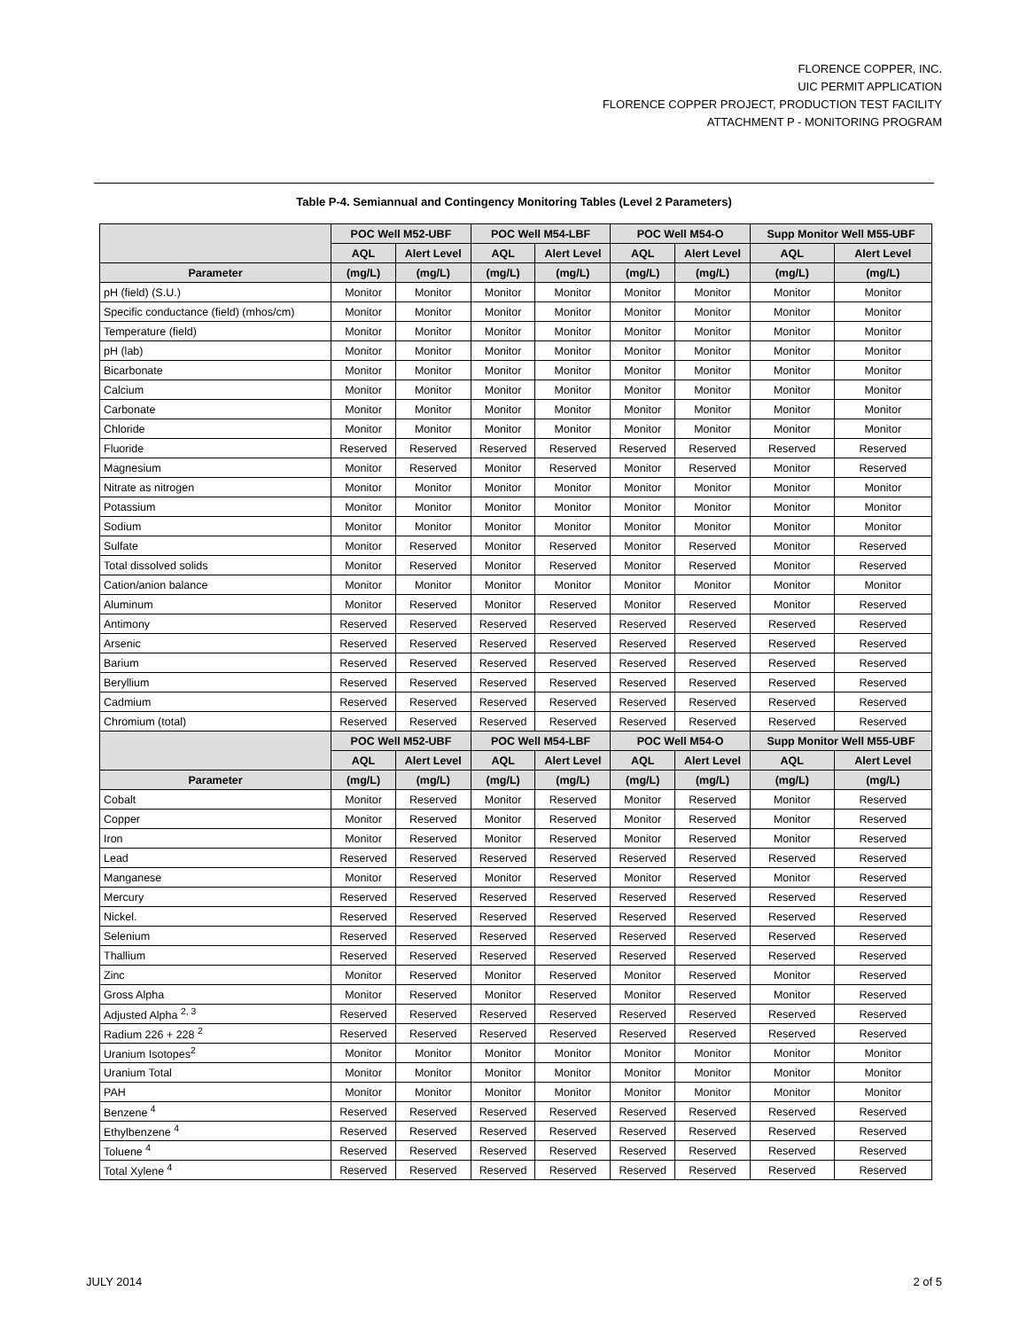FLORENCE COPPER, INC.
UIC PERMIT APPLICATION
FLORENCE COPPER PROJECT, PRODUCTION TEST FACILITY
ATTACHMENT P - MONITORING PROGRAM
Table P-4. Semiannual and Contingency Monitoring Tables (Level 2 Parameters)
| | POC Well M52-UBF | | POC Well M54-LBF | | POC Well M54-O | | Supp Monitor Well M55-UBF | |
| --- | --- | --- | --- | --- | --- | --- | --- | --- |
| | AQL | Alert Level | AQL | Alert Level | AQL | Alert Level | AQL | Alert Level |
| Parameter | (mg/L) | (mg/L) | (mg/L) | (mg/L) | (mg/L) | (mg/L) | (mg/L) | (mg/L) |
| pH (field) (S.U.) | Monitor | Monitor | Monitor | Monitor | Monitor | Monitor | Monitor | Monitor |
| Specific conductance (field) (mhos/cm) | Monitor | Monitor | Monitor | Monitor | Monitor | Monitor | Monitor | Monitor |
| Temperature (field) | Monitor | Monitor | Monitor | Monitor | Monitor | Monitor | Monitor | Monitor |
| pH (lab) | Monitor | Monitor | Monitor | Monitor | Monitor | Monitor | Monitor | Monitor |
| Bicarbonate | Monitor | Monitor | Monitor | Monitor | Monitor | Monitor | Monitor | Monitor |
| Calcium | Monitor | Monitor | Monitor | Monitor | Monitor | Monitor | Monitor | Monitor |
| Carbonate | Monitor | Monitor | Monitor | Monitor | Monitor | Monitor | Monitor | Monitor |
| Chloride | Monitor | Monitor | Monitor | Monitor | Monitor | Monitor | Monitor | Monitor |
| Fluoride | Reserved | Reserved | Reserved | Reserved | Reserved | Reserved | Reserved | Reserved |
| Magnesium | Monitor | Reserved | Monitor | Reserved | Monitor | Reserved | Monitor | Reserved |
| Nitrate as nitrogen | Monitor | Monitor | Monitor | Monitor | Monitor | Monitor | Monitor | Monitor |
| Potassium | Monitor | Monitor | Monitor | Monitor | Monitor | Monitor | Monitor | Monitor |
| Sodium | Monitor | Monitor | Monitor | Monitor | Monitor | Monitor | Monitor | Monitor |
| Sulfate | Monitor | Reserved | Monitor | Reserved | Monitor | Reserved | Monitor | Reserved |
| Total dissolved solids | Monitor | Reserved | Monitor | Reserved | Monitor | Reserved | Monitor | Reserved |
| Cation/anion balance | Monitor | Monitor | Monitor | Monitor | Monitor | Monitor | Monitor | Monitor |
| Aluminum | Monitor | Reserved | Monitor | Reserved | Monitor | Reserved | Monitor | Reserved |
| Antimony | Reserved | Reserved | Reserved | Reserved | Reserved | Reserved | Reserved | Reserved |
| Arsenic | Reserved | Reserved | Reserved | Reserved | Reserved | Reserved | Reserved | Reserved |
| Barium | Reserved | Reserved | Reserved | Reserved | Reserved | Reserved | Reserved | Reserved |
| Beryllium | Reserved | Reserved | Reserved | Reserved | Reserved | Reserved | Reserved | Reserved |
| Cadmium | Reserved | Reserved | Reserved | Reserved | Reserved | Reserved | Reserved | Reserved |
| Chromium (total) | Reserved | Reserved | Reserved | Reserved | Reserved | Reserved | Reserved | Reserved |
| | POC Well M52-UBF | | POC Well M54-LBF | | POC Well M54-O | | Supp Monitor Well M55-UBF | |
| | AQL | Alert Level | AQL | Alert Level | AQL | Alert Level | AQL | Alert Level |
| Parameter | (mg/L) | (mg/L) | (mg/L) | (mg/L) | (mg/L) | (mg/L) | (mg/L) | (mg/L) |
| Cobalt | Monitor | Reserved | Monitor | Reserved | Monitor | Reserved | Monitor | Reserved |
| Copper | Monitor | Reserved | Monitor | Reserved | Monitor | Reserved | Monitor | Reserved |
| Iron | Monitor | Reserved | Monitor | Reserved | Monitor | Reserved | Monitor | Reserved |
| Lead | Reserved | Reserved | Reserved | Reserved | Reserved | Reserved | Reserved | Reserved |
| Manganese | Monitor | Reserved | Monitor | Reserved | Monitor | Reserved | Monitor | Reserved |
| Mercury | Reserved | Reserved | Reserved | Reserved | Reserved | Reserved | Reserved | Reserved |
| Nickel. | Reserved | Reserved | Reserved | Reserved | Reserved | Reserved | Reserved | Reserved |
| Selenium | Reserved | Reserved | Reserved | Reserved | Reserved | Reserved | Reserved | Reserved |
| Thallium | Reserved | Reserved | Reserved | Reserved | Reserved | Reserved | Reserved | Reserved |
| Zinc | Monitor | Reserved | Monitor | Reserved | Monitor | Reserved | Monitor | Reserved |
| Gross Alpha | Monitor | Reserved | Monitor | Reserved | Monitor | Reserved | Monitor | Reserved |
| Adjusted Alpha <sup>2, 3</sup> | Reserved | Reserved | Reserved | Reserved | Reserved | Reserved | Reserved | Reserved |
| Radium 226 + 228 <sup>2</sup> | Reserved | Reserved | Reserved | Reserved | Reserved | Reserved | Reserved | Reserved |
| Uranium Isotopes<sup>2</sup> | Monitor | Monitor | Monitor | Monitor | Monitor | Monitor | Monitor | Monitor |
| Uranium Total | Monitor | Monitor | Monitor | Monitor | Monitor | Monitor | Monitor | Monitor |
| PAH | Monitor | Monitor | Monitor | Monitor | Monitor | Monitor | Monitor | Monitor |
| Benzene <sup>4</sup> | Reserved | Reserved | Reserved | Reserved | Reserved | Reserved | Reserved | Reserved |
| Ethylbenzene <sup>4</sup> | Reserved | Reserved | Reserved | Reserved | Reserved | Reserved | Reserved | Reserved |
| Toluene <sup>4</sup> | Reserved | Reserved | Reserved | Reserved | Reserved | Reserved | Reserved | Reserved |
| Total Xylene <sup>4</sup> | Reserved | Reserved | Reserved | Reserved | Reserved | Reserved | Reserved | Reserved |
JULY 2014 2 of 5